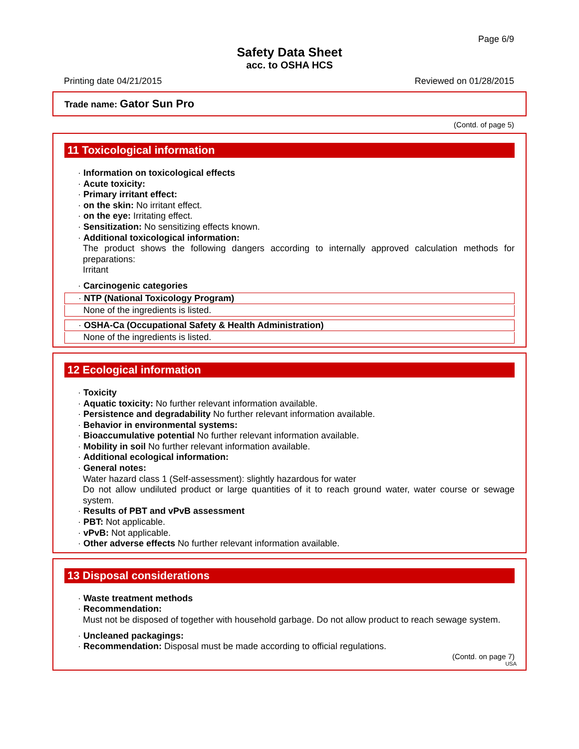Page 6/9
Safety Data Sheet
acc. to OSHA HCS
Printing date 04/21/2015 Reviewed on 01/28/2015
Trade name: Gator Sun Pro
(Contd. of page 5)
11 Toxicological information
· Information on toxicological effects
· Acute toxicity:
· Primary irritant effect:
· on the skin: No irritant effect.
· on the eye: Irritating effect.
· Sensitization: No sensitizing effects known.
· Additional toxicological information:
The product shows the following dangers according to internally approved calculation methods for preparations:
Irritant
· Carcinogenic categories
· NTP (National Toxicology Program)
None of the ingredients is listed.
· OSHA-Ca (Occupational Safety & Health Administration)
None of the ingredients is listed.
12 Ecological information
· Toxicity
· Aquatic toxicity: No further relevant information available.
· Persistence and degradability No further relevant information available.
· Behavior in environmental systems:
· Bioaccumulative potential No further relevant information available.
· Mobility in soil No further relevant information available.
· Additional ecological information:
· General notes:
Water hazard class 1 (Self-assessment): slightly hazardous for water
Do not allow undiluted product or large quantities of it to reach ground water, water course or sewage system.
· Results of PBT and vPvB assessment
· PBT: Not applicable.
· vPvB: Not applicable.
· Other adverse effects No further relevant information available.
13 Disposal considerations
· Waste treatment methods
· Recommendation:
Must not be disposed of together with household garbage. Do not allow product to reach sewage system.
· Uncleaned packagings:
· Recommendation: Disposal must be made according to official regulations.
(Contd. on page 7)
USA